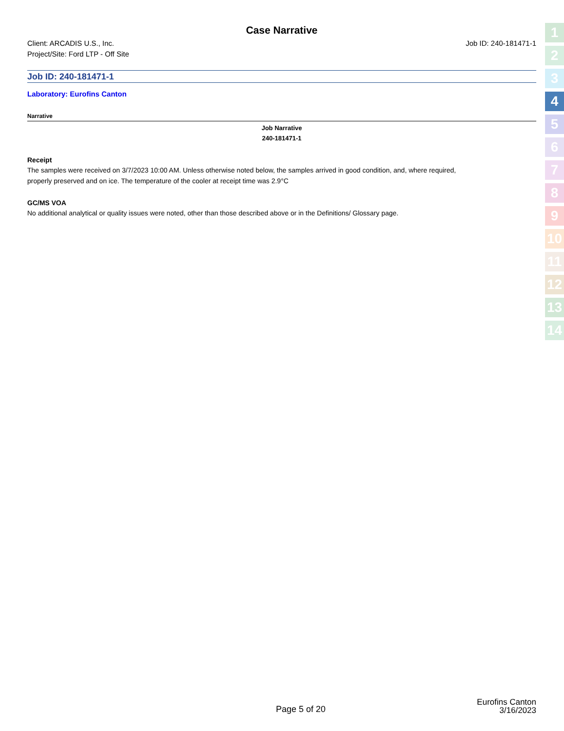Case Narrative
Client: ARCADIS U.S., Inc.
Project/Site: Ford LTP - Off Site
Job ID: 240-181471-1
Job ID: 240-181471-1
Laboratory: Eurofins Canton
Narrative
Job Narrative
240-181471-1
Receipt
The samples were received on 3/7/2023 10:00 AM. Unless otherwise noted below, the samples arrived in good condition, and, where required, properly preserved and on ice. The temperature of the cooler at receipt time was 2.9°C
GC/MS VOA
No additional analytical or quality issues were noted, other than those described above or in the Definitions/ Glossary page.
1
2
3
4
5
6
7
8
9
10
11
12
13
14
Page 5 of 20 Eurofins Canton
3/16/2023